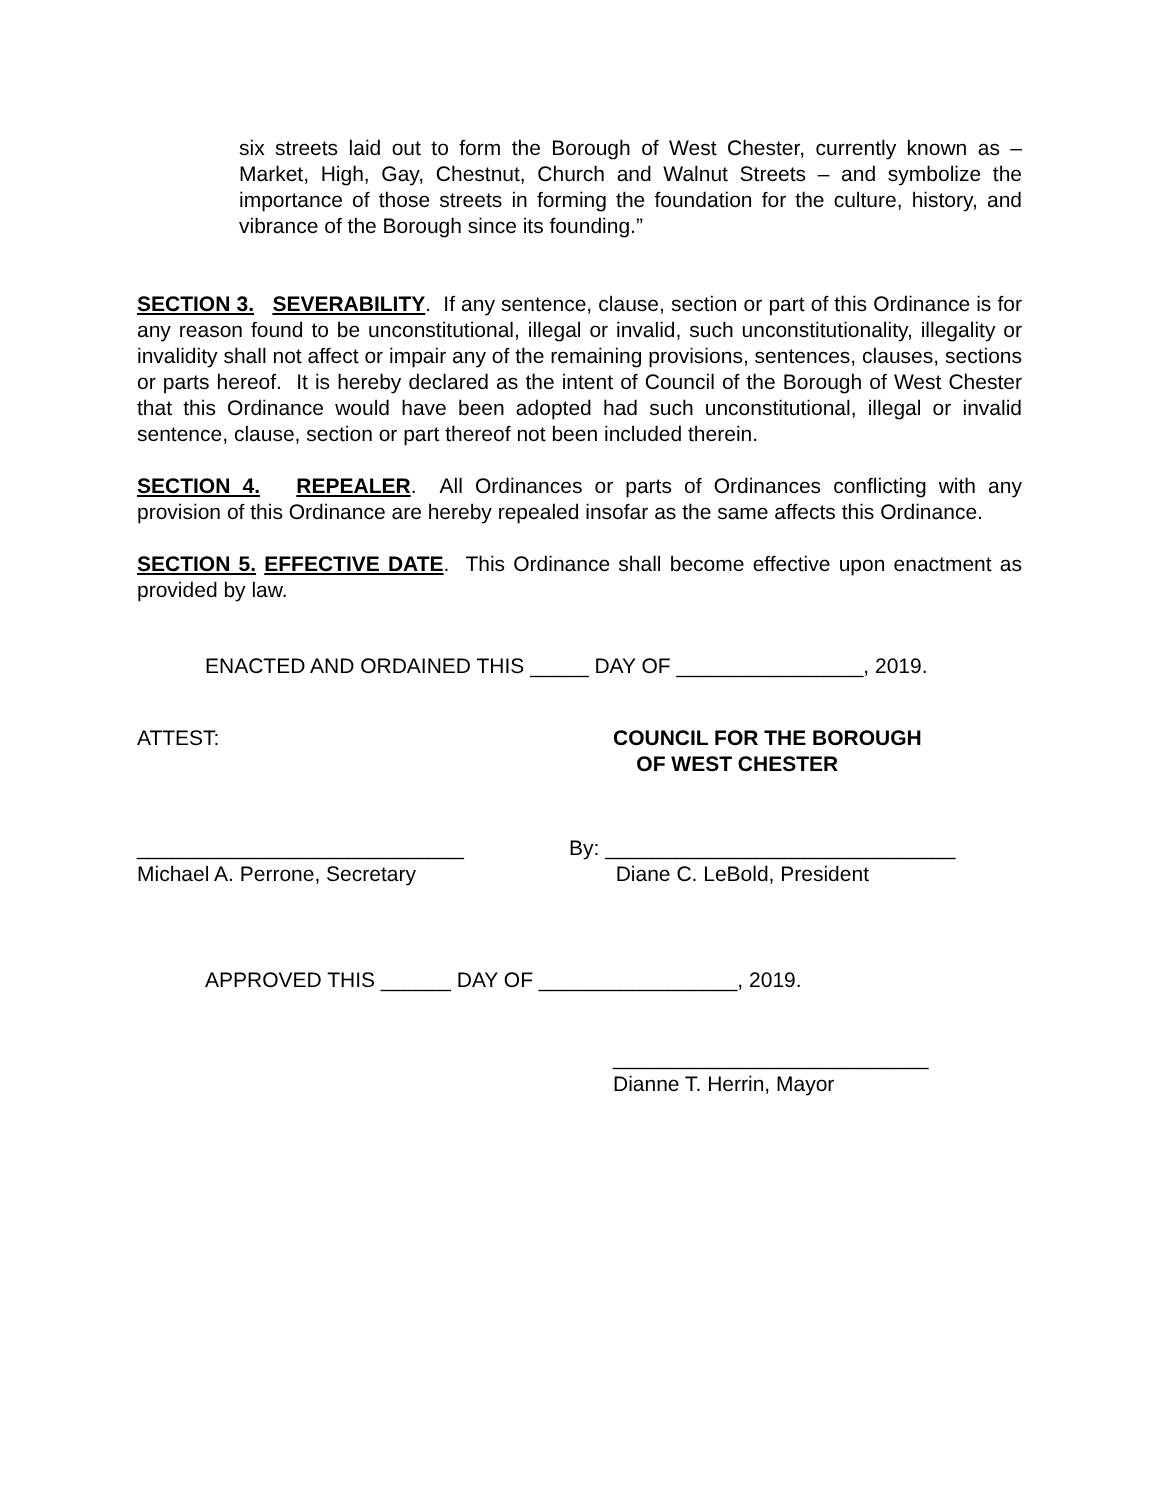six streets laid out to form the Borough of West Chester, currently known as – Market, High, Gay, Chestnut, Church and Walnut Streets – and symbolize the importance of those streets in forming the foundation for the culture, history, and vibrance of the Borough since its founding.”
SECTION 3. SEVERABILITY. If any sentence, clause, section or part of this Ordinance is for any reason found to be unconstitutional, illegal or invalid, such unconstitutionality, illegality or invalidity shall not affect or impair any of the remaining provisions, sentences, clauses, sections or parts hereof. It is hereby declared as the intent of Council of the Borough of West Chester that this Ordinance would have been adopted had such unconstitutional, illegal or invalid sentence, clause, section or part thereof not been included therein.
SECTION 4. REPEALER. All Ordinances or parts of Ordinances conflicting with any provision of this Ordinance are hereby repealed insofar as the same affects this Ordinance.
SECTION 5. EFFECTIVE DATE. This Ordinance shall become effective upon enactment as provided by law.
ENACTED AND ORDAINED THIS _____ DAY OF ________________, 2019.
ATTEST: COUNCIL FOR THE BOROUGH
OF WEST CHESTER
____________________________
Michael A. Perrone, Secretary
By: ______________________________
Diane C. LeBold, President
APPROVED THIS ______ DAY OF _________________, 2019.
___________________________
Dianne T. Herrin, Mayor